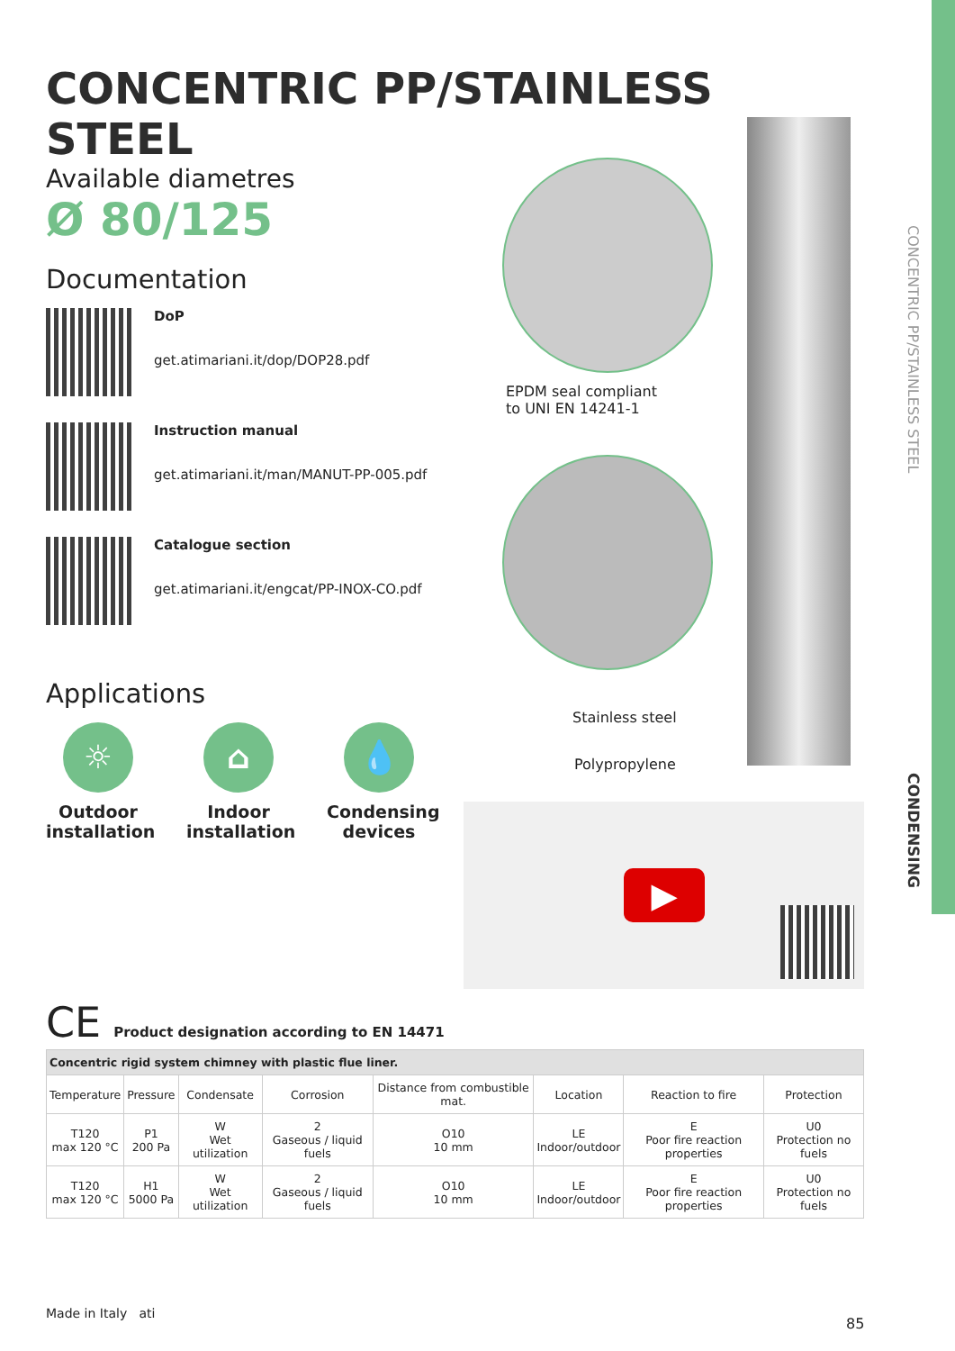CONCENTRIC PP/STAINLESS STEEL
CONDENSING
CONCENTRIC PP/STAINLESS STEEL
Available diametres
Ø 80/125
Documentation
DoP
get.atimariani.it/dop/DOP28.pdf
Instruction manual
get.atimariani.it/man/MANUT-PP-005.pdf
Catalogue section
get.atimariani.it/engcat/PP-INOX-CO.pdf
Applications
☼
Outdoor installation
⌂
Indoor installation
💧
Condensing devices
EPDM seal compliant
to UNI EN 14241-1
Stainless steel
Polypropylene
▶
CE Product designation according to EN 14471
| Concentric rigid system chimney with plastic flue liner. | | | | | | | |
| Temperature | Pressure | Condensate | Corrosion | Distance from combustible mat. | Location | Reaction to fire | Protection |
| T120 max 120 °C | P1 200 Pa | W Wet utilization | 2 Gaseous / liquid fuels | O10 10 mm | LE Indoor/outdoor | E Poor fire reaction properties | U0 Protection no fuels |
| T120 max 120 °C | H1 5000 Pa | W Wet utilization | 2 Gaseous / liquid fuels | O10 10 mm | LE Indoor/outdoor | E Poor fire reaction properties | U0 Protection no fuels |
Made in Italy ati
85